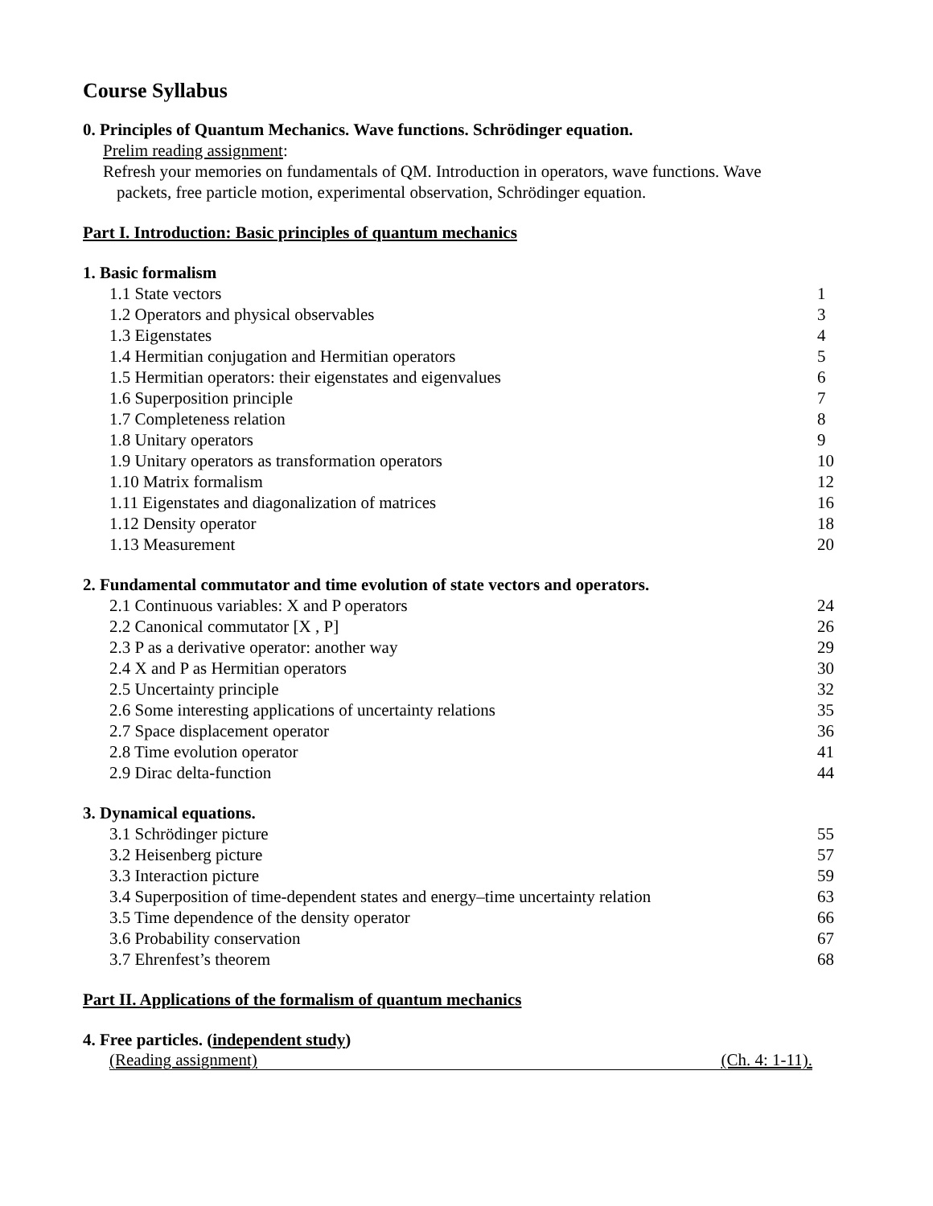Course Syllabus
0. Principles of Quantum Mechanics. Wave functions. Schrödinger equation.
Prelim reading assignment:
Refresh your memories on fundamentals of QM. Introduction in operators, wave functions. Wave
packets, free particle motion, experimental observation, Schrödinger equation.
Part I. Introduction: Basic principles of quantum mechanics
1. Basic formalism
| 1.1 State vectors | 1 |
| 1.2 Operators and physical observables | 3 |
| 1.3 Eigenstates | 4 |
| 1.4 Hermitian conjugation and Hermitian operators | 5 |
| 1.5 Hermitian operators: their eigenstates and eigenvalues | 6 |
| 1.6 Superposition principle | 7 |
| 1.7 Completeness relation | 8 |
| 1.8 Unitary operators | 9 |
| 1.9 Unitary operators as transformation operators | 10 |
| 1.10 Matrix formalism | 12 |
| 1.11 Eigenstates and diagonalization of matrices | 16 |
| 1.12 Density operator | 18 |
| 1.13 Measurement | 20 |
2. Fundamental commutator and time evolution of state vectors and operators.
| 2.1 Continuous variables: X and P operators | 24 |
| 2.2 Canonical commutator [X , P] | 26 |
| 2.3 P as a derivative operator: another way | 29 |
| 2.4 X and P as Hermitian operators | 30 |
| 2.5 Uncertainty principle | 32 |
| 2.6 Some interesting applications of uncertainty relations | 35 |
| 2.7 Space displacement operator | 36 |
| 2.8 Time evolution operator | 41 |
| 2.9 Dirac delta-function | 44 |
3. Dynamical equations.
| 3.1 Schrödinger picture | 55 |
| 3.2 Heisenberg picture | 57 |
| 3.3 Interaction picture | 59 |
| 3.4 Superposition of time-dependent states and energy–time uncertainty relation | 63 |
| 3.5 Time dependence of the density operator | 66 |
| 3.6 Probability conservation | 67 |
| 3.7 Ehrenfest’s theorem | 68 |
Part II. Applications of the formalism of quantum mechanics
4. Free particles. (independent study)
(Reading assignment) (Ch. 4: 1-11).